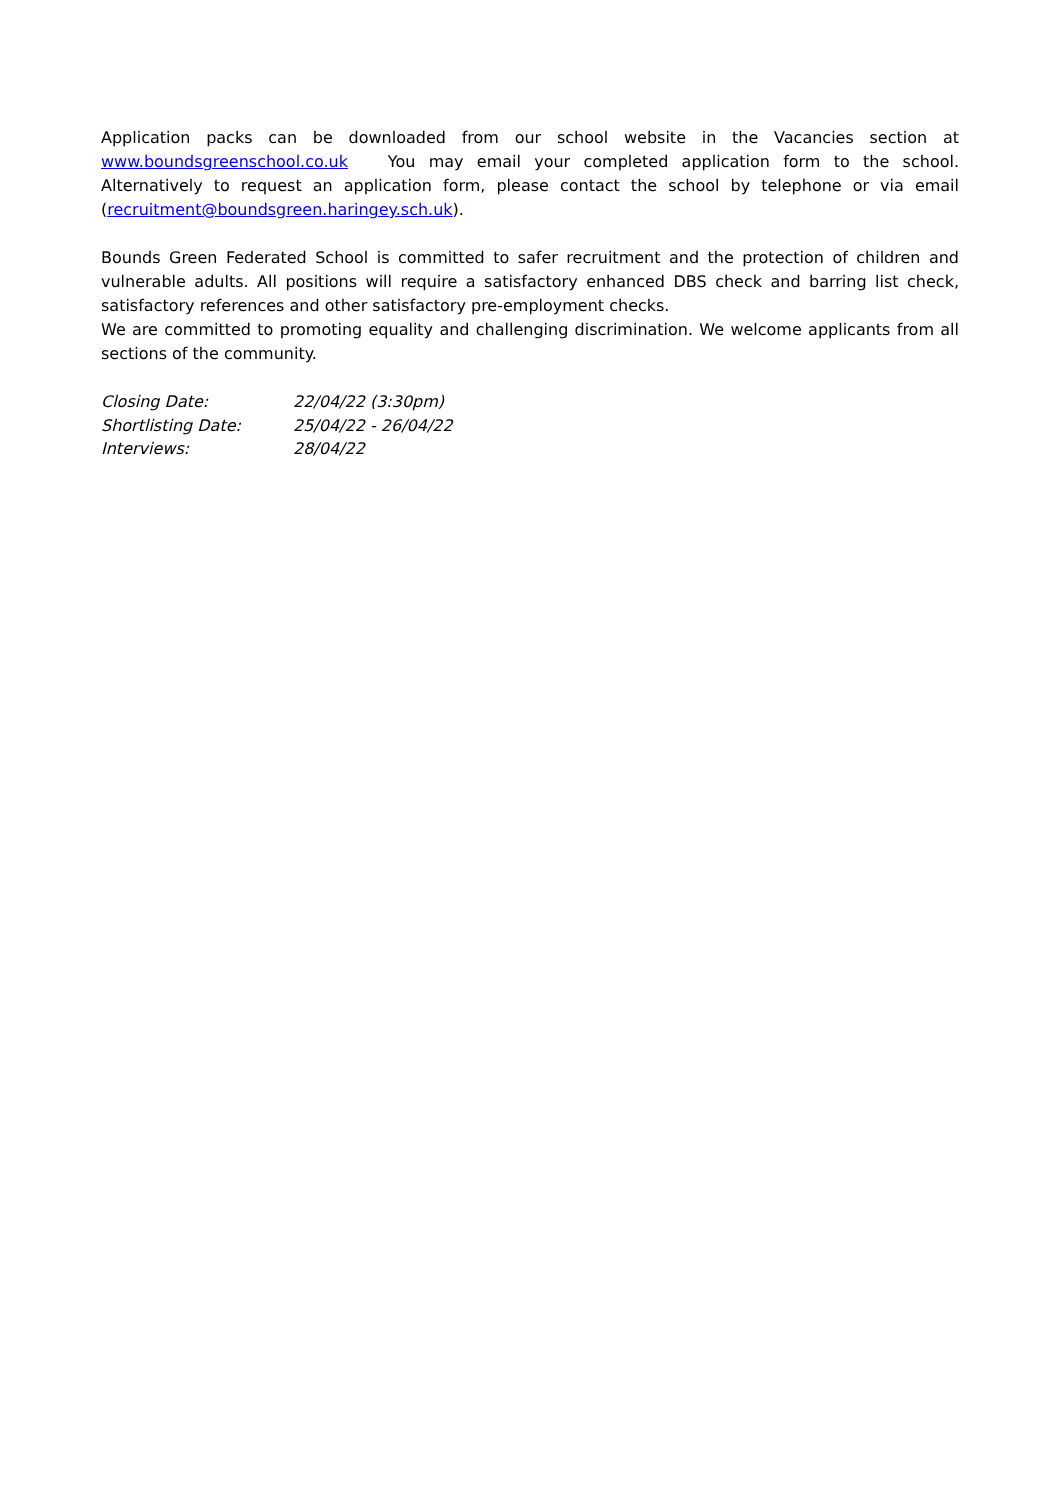Application packs can be downloaded from our school website in the Vacancies section at www.boundsgreenschool.co.uk You may email your completed application form to the school. Alternatively to request an application form, please contact the school by telephone or via email (recruitment@boundsgreen.haringey.sch.uk).
Bounds Green Federated School is committed to safer recruitment and the protection of children and vulnerable adults. All positions will require a satisfactory enhanced DBS check and barring list check, satisfactory references and other satisfactory pre-employment checks.
We are committed to promoting equality and challenging discrimination. We welcome applicants from all sections of the community.
| Closing Date: | 22/04/22 (3:30pm) |
| Shortlisting Date: | 25/04/22 - 26/04/22 |
| Interviews: | 28/04/22 |